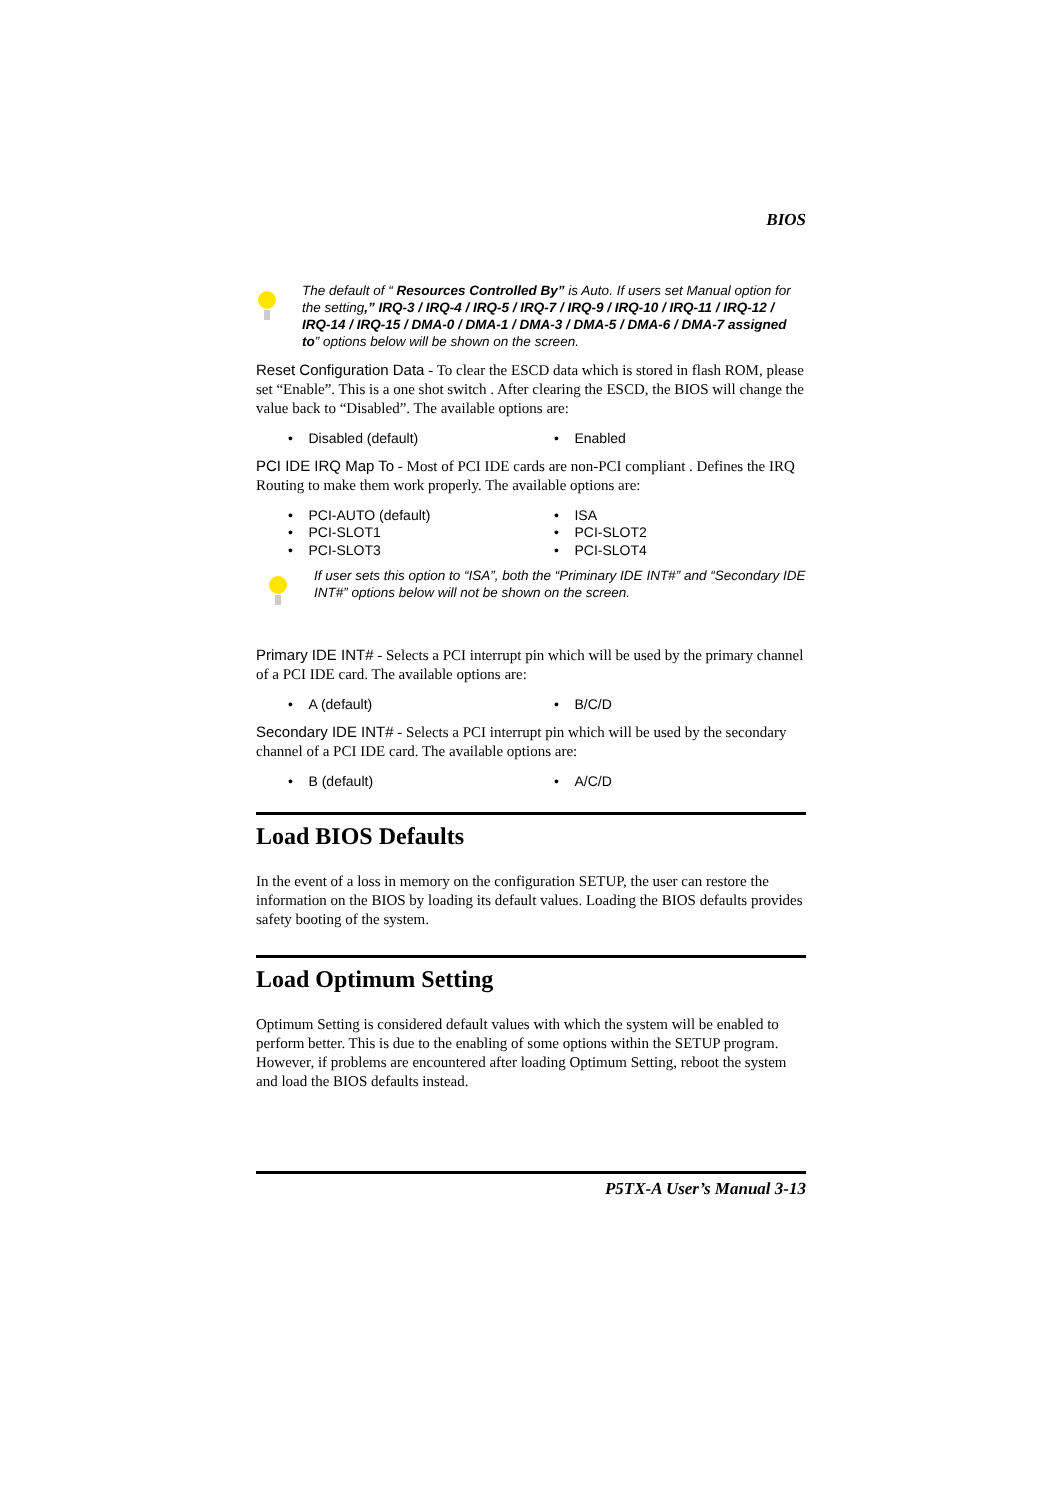BIOS
The default of “ Resources Controlled By” is Auto. If users set Manual option for the setting,” IRQ-3 / IRQ-4 / IRQ-5 / IRQ-7 / IRQ-9 / IRQ-10 / IRQ-11 / IRQ-12 / IRQ-14 / IRQ-15 / DMA-0 / DMA-1 / DMA-3 / DMA-5 / DMA-6 / DMA-7 assigned to” options below will be shown on the screen.
Reset Configuration Data - To clear the ESCD data which is stored in flash ROM, please set “Enable”. This is a one shot switch . After clearing the ESCD, the BIOS will change the value back to “Disabled”. The available options are:
• Disabled (default)
• Enabled
PCI IDE IRQ Map To - Most of PCI IDE cards are non-PCI compliant . Defines the IRQ Routing to make them work properly. The available options are:
• PCI-AUTO (default)
• ISA
• PCI-SLOT1
• PCI-SLOT2
• PCI-SLOT3
• PCI-SLOT4
If user sets this option to “ISA”, both the “Priminary IDE INT#” and “Secondary IDE INT#” options below will not be shown on the screen.
Primary IDE INT# - Selects a PCI interrupt pin which will be used by the primary channel of a PCI IDE card. The available options are:
• A (default)
• B/C/D
Secondary IDE INT# - Selects a PCI interrupt pin which will be used by the secondary channel of a PCI IDE card. The available options are:
• B (default)
• A/C/D
Load BIOS Defaults
In the event of a loss in memory on the configuration SETUP, the user can restore the information on the BIOS by loading its default values. Loading the BIOS defaults provides safety booting of the system.
Load Optimum Setting
Optimum Setting is considered default values with which the system will be enabled to perform better. This is due to the enabling of some options within the SETUP program. However, if problems are encountered after loading Optimum Setting, reboot the system and load the BIOS defaults instead.
P5TX-A User’s Manual 3-13